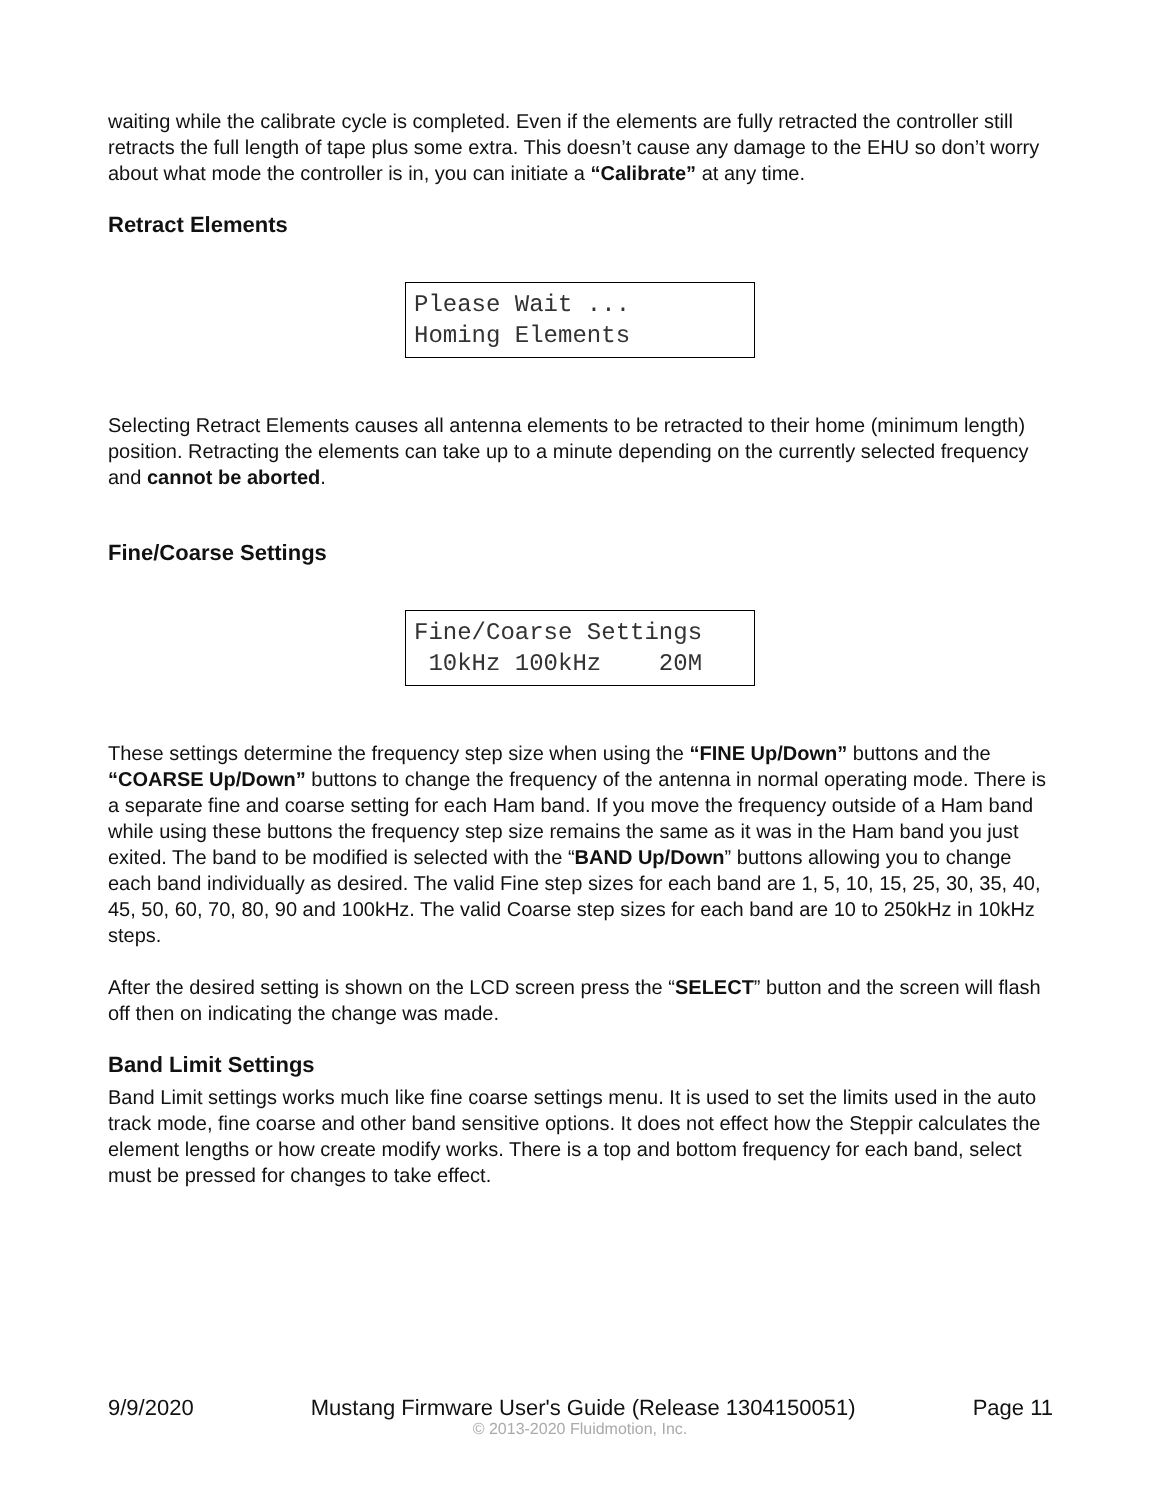waiting while the calibrate cycle is completed. Even if the elements are fully retracted the controller still retracts the full length of tape plus some extra. This doesn’t cause any damage to the EHU so don’t worry about what mode the controller is in, you can initiate a “Calibrate” at any time.
Retract Elements
Please Wait ... Homing Elements
Selecting Retract Elements causes all antenna elements to be retracted to their home (minimum length) position. Retracting the elements can take up to a minute depending on the currently selected frequency and cannot be aborted.
Fine/Coarse Settings
Fine/Coarse Settings 10kHz 100kHz 20M
These settings determine the frequency step size when using the “FINE Up/Down” buttons and the “COARSE Up/Down” buttons to change the frequency of the antenna in normal operating mode. There is a separate fine and coarse setting for each Ham band. If you move the frequency outside of a Ham band while using these buttons the frequency step size remains the same as it was in the Ham band you just exited. The band to be modified is selected with the “BAND Up/Down” buttons allowing you to change each band individually as desired. The valid Fine step sizes for each band are 1, 5, 10, 15, 25, 30, 35, 40, 45, 50, 60, 70, 80, 90 and 100kHz. The valid Coarse step sizes for each band are 10 to 250kHz in 10kHz steps.
After the desired setting is shown on the LCD screen press the “SELECT” button and the screen will flash off then on indicating the change was made.
Band Limit Settings
Band Limit settings works much like fine coarse settings menu. It is used to set the limits used in the auto track mode, fine coarse and other band sensitive options. It does not effect how the Steppir calculates the element lengths or how create modify works. There is a top and bottom frequency for each band, select must be pressed for changes to take effect.
9/9/2020 Mustang Firmware User's Guide (Release 1304150051) Page 11
© 2013-2020 Fluidmotion, Inc.